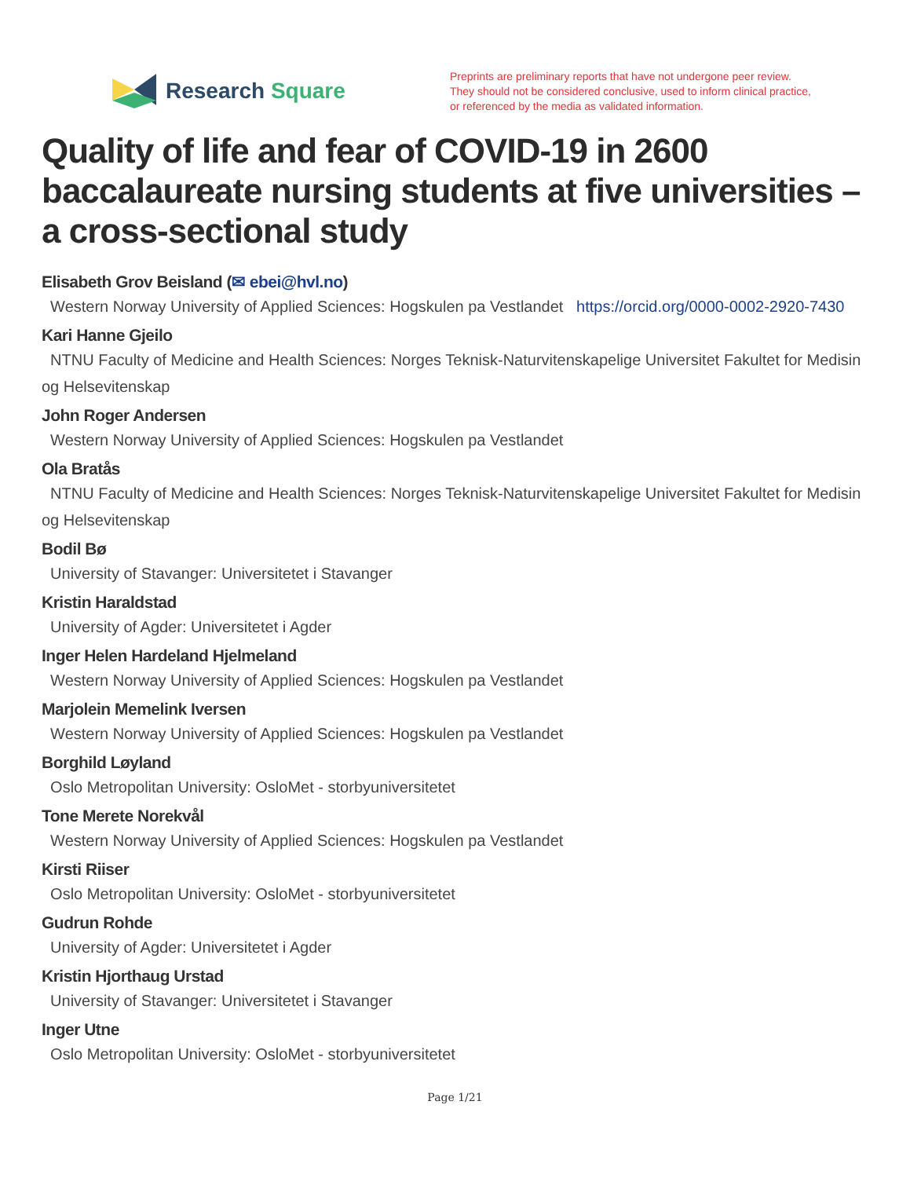Research Square
Preprints are preliminary reports that have not undergone peer review.
They should not be considered conclusive, used to inform clinical practice,
or referenced by the media as validated information.
Quality of life and fear of COVID-19 in 2600 baccalaureate nursing students at five universities – a cross-sectional study
Elisabeth Grov Beisland (✉ ebei@hvl.no)
Western Norway University of Applied Sciences: Hogskulen pa Vestlandet https://orcid.org/0000-0002-2920-7430
Kari Hanne Gjeilo
NTNU Faculty of Medicine and Health Sciences: Norges Teknisk-Naturvitenskapelige Universitet Fakultet for Medisin og Helsevitenskap
John Roger Andersen
Western Norway University of Applied Sciences: Hogskulen pa Vestlandet
Ola Bratås
NTNU Faculty of Medicine and Health Sciences: Norges Teknisk-Naturvitenskapelige Universitet Fakultet for Medisin og Helsevitenskap
Bodil Bø
University of Stavanger: Universitetet i Stavanger
Kristin Haraldstad
University of Agder: Universitetet i Agder
Inger Helen Hardeland Hjelmeland
Western Norway University of Applied Sciences: Hogskulen pa Vestlandet
Marjolein Memelink Iversen
Western Norway University of Applied Sciences: Hogskulen pa Vestlandet
Borghild Løyland
Oslo Metropolitan University: OsloMet - storbyuniversitetet
Tone Merete Norekvål
Western Norway University of Applied Sciences: Hogskulen pa Vestlandet
Kirsti Riiser
Oslo Metropolitan University: OsloMet - storbyuniversitetet
Gudrun Rohde
University of Agder: Universitetet i Agder
Kristin Hjorthaug Urstad
University of Stavanger: Universitetet i Stavanger
Inger Utne
Oslo Metropolitan University: OsloMet - storbyuniversitetet
Page 1/21